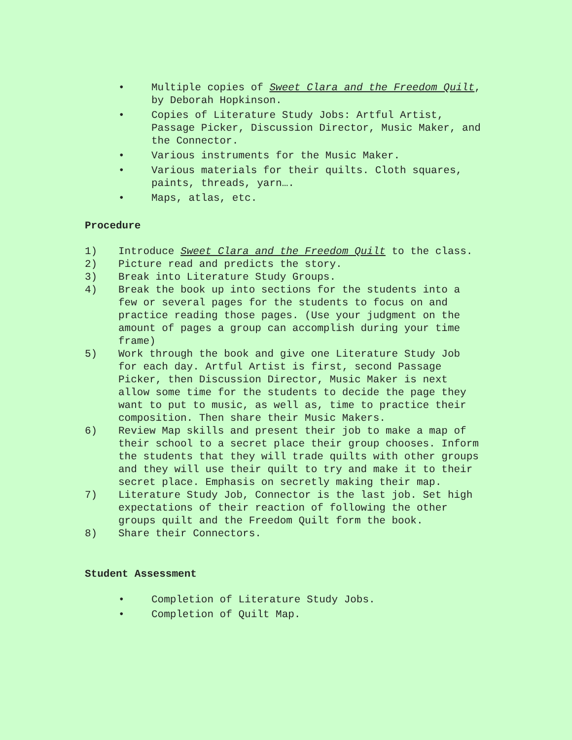• Multiple copies of Sweet Clara and the Freedom Quilt, by Deborah Hopkinson.
• Copies of Literature Study Jobs: Artful Artist, Passage Picker, Discussion Director, Music Maker, and the Connector.
• Various instruments for the Music Maker.
• Various materials for their quilts. Cloth squares, paints, threads, yarn….
• Maps, atlas, etc.
Procedure
1) Introduce Sweet Clara and the Freedom Quilt to the class.
2) Picture read and predicts the story.
3) Break into Literature Study Groups.
4) Break the book up into sections for the students into a few or several pages for the students to focus on and practice reading those pages. (Use your judgment on the amount of pages a group can accomplish during your time frame)
5) Work through the book and give one Literature Study Job for each day. Artful Artist is first, second Passage Picker, then Discussion Director, Music Maker is next allow some time for the students to decide the page they want to put to music, as well as, time to practice their composition. Then share their Music Makers.
6) Review Map skills and present their job to make a map of their school to a secret place their group chooses. Inform the students that they will trade quilts with other groups and they will use their quilt to try and make it to their secret place. Emphasis on secretly making their map.
7) Literature Study Job, Connector is the last job. Set high expectations of their reaction of following the other groups quilt and the Freedom Quilt form the book.
8) Share their Connectors.
Student Assessment
• Completion of Literature Study Jobs.
• Completion of Quilt Map.